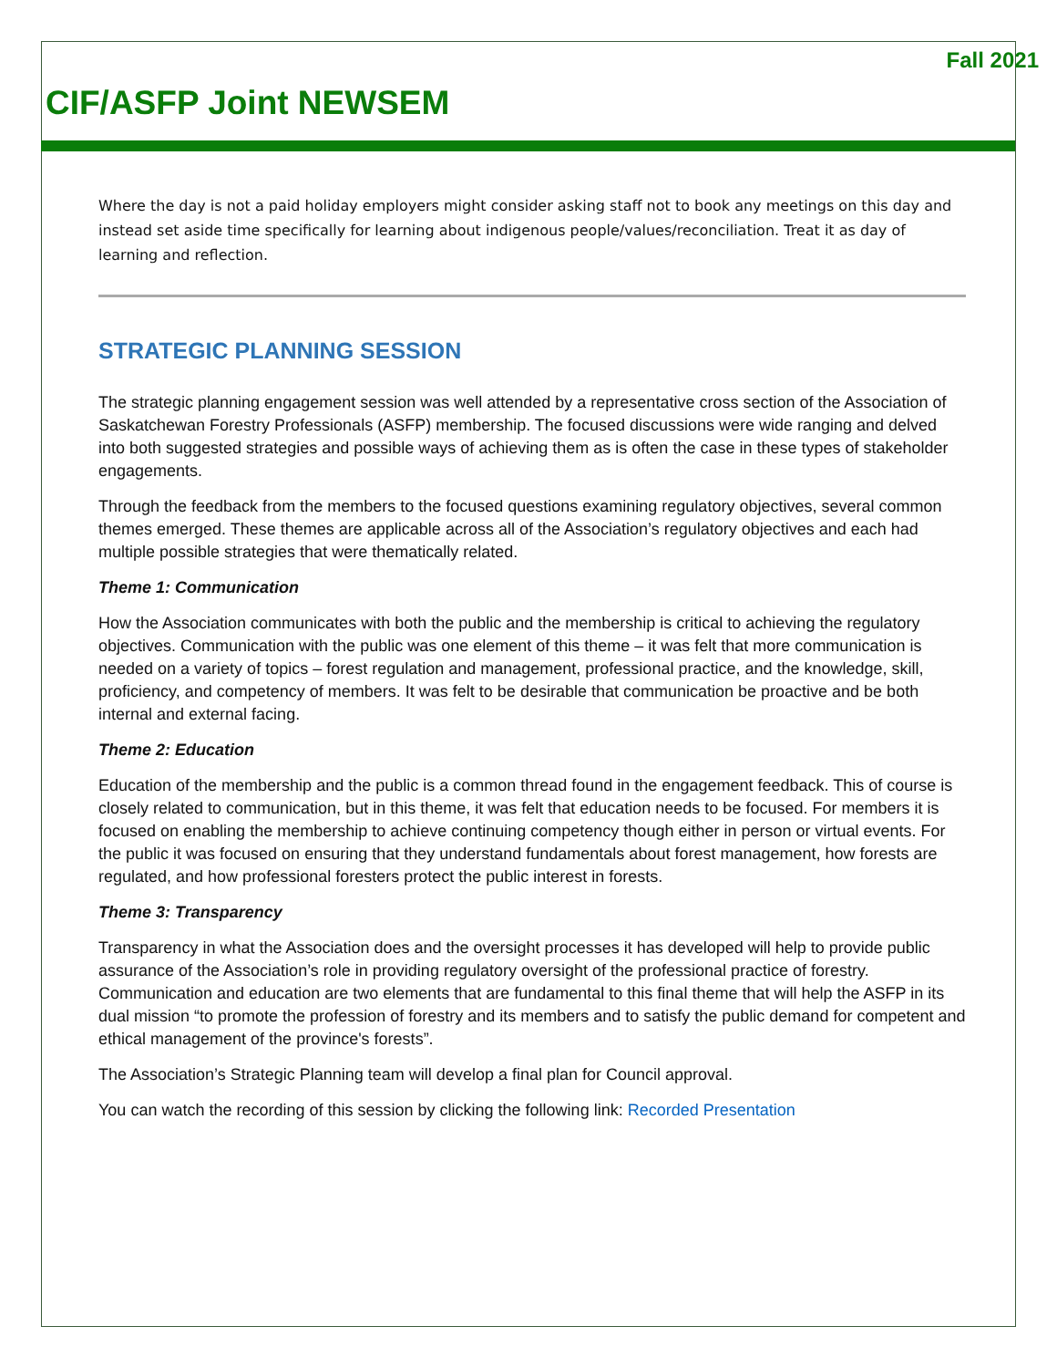Fall 2021
CIF/ASFP Joint NEWSEM
Where the day is not a paid holiday employers might consider asking staff not to book any meetings on this day and instead set aside time specifically for learning about indigenous people/values/reconciliation. Treat it as day of learning and reflection.
STRATEGIC PLANNING SESSION
The strategic planning engagement session was well attended by a representative cross section of the Association of Saskatchewan Forestry Professionals (ASFP) membership. The focused discussions were wide ranging and delved into both suggested strategies and possible ways of achieving them as is often the case in these types of stakeholder engagements.
Through the feedback from the members to the focused questions examining regulatory objectives, several common themes emerged. These themes are applicable across all of the Association’s regulatory objectives and each had multiple possible strategies that were thematically related.
Theme 1: Communication
How the Association communicates with both the public and the membership is critical to achieving the regulatory objectives. Communication with the public was one element of this theme – it was felt that more communication is needed on a variety of topics – forest regulation and management, professional practice, and the knowledge, skill, proficiency, and competency of members. It was felt to be desirable that communication be proactive and be both internal and external facing.
Theme 2: Education
Education of the membership and the public is a common thread found in the engagement feedback. This of course is closely related to communication, but in this theme, it was felt that education needs to be focused. For members it is focused on enabling the membership to achieve continuing competency though either in person or virtual events. For the public it was focused on ensuring that they understand fundamentals about forest management, how forests are regulated, and how professional foresters protect the public interest in forests.
Theme 3: Transparency
Transparency in what the Association does and the oversight processes it has developed will help to provide public assurance of the Association’s role in providing regulatory oversight of the professional practice of forestry. Communication and education are two elements that are fundamental to this final theme that will help the ASFP in its dual mission “to promote the profession of forestry and its members and to satisfy the public demand for competent and ethical management of the province's forests”.
The Association’s Strategic Planning team will develop a final plan for Council approval.
You can watch the recording of this session by clicking the following link: Recorded Presentation